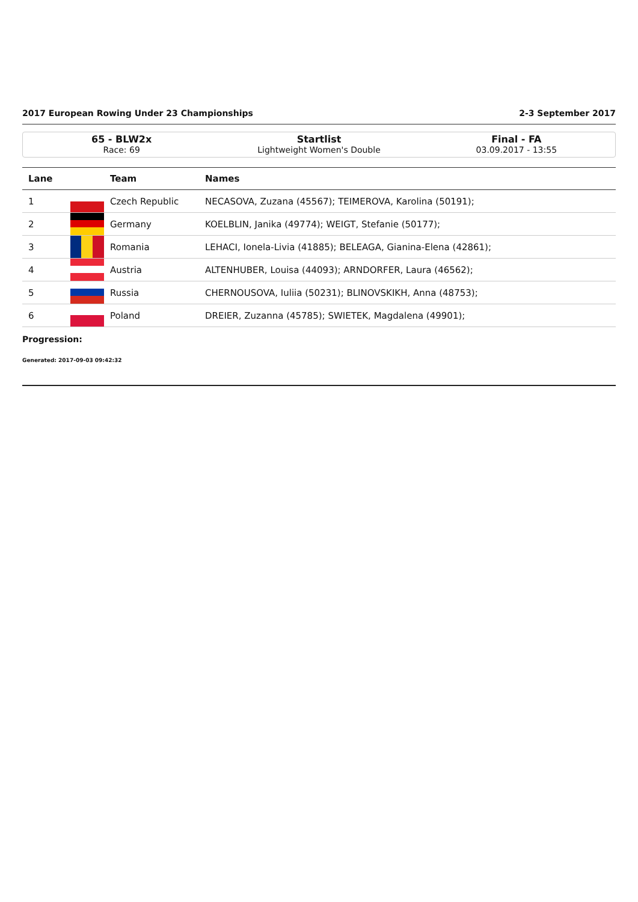2017 European Rowing Under 23 Championships 2-3 September 2017
65 - BLW2x
Race: 69
Startlist
Lightweight Women's Double
Final - FA
03.09.2017 - 13:55
| Lane | | Team | Names |
| --- | --- | --- | --- |
| 1 | | Czech Republic | NECASOVA, Zuzana (45567); TEIMEROVA, Karolina (50191); |
| 2 | | Germany | KOELBLIN, Janika (49774); WEIGT, Stefanie (50177); |
| 3 | | Romania | LEHACI, Ionela-Livia (41885); BELEAGA, Gianina-Elena (42861); |
| 4 | | Austria | ALTENHUBER, Louisa (44093); ARNDORFER, Laura (46562); |
| 5 | | Russia | CHERNOUSOVA, Iuliia (50231); BLINOVSKIKH, Anna (48753); |
| 6 | | Poland | DREIER, Zuzanna (45785); SWIETEK, Magdalena (49901); |
Progression:
Generated: 2017-09-03 09:42:32